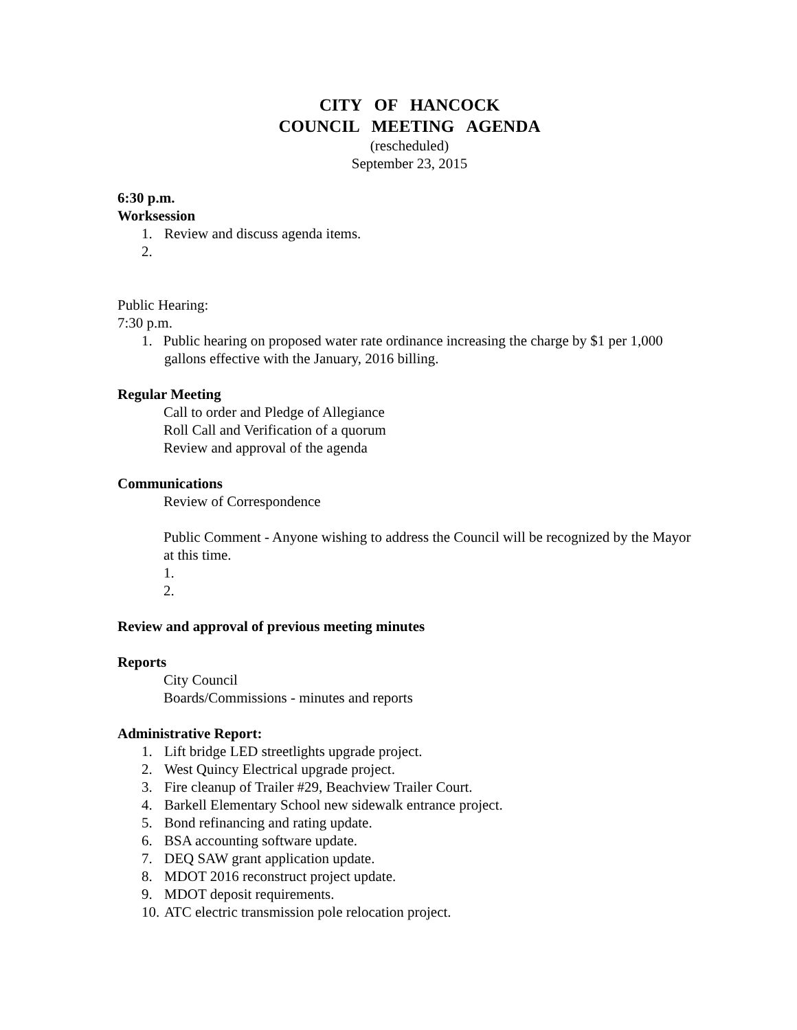CITY OF HANCOCK
COUNCIL MEETING AGENDA
(rescheduled)
September 23, 2015
6:30 p.m.
Worksession
1. Review and discuss agenda items.
2.
Public Hearing:
7:30 p.m.
1. Public hearing on proposed water rate ordinance increasing the charge by $1 per 1,000 gallons effective with the January, 2016 billing.
Regular Meeting
Call to order and Pledge of Allegiance
Roll Call and Verification of a quorum
Review and approval of the agenda
Communications
Review of Correspondence
Public Comment - Anyone wishing to address the Council will be recognized by the Mayor at this time.
1.
2.
Review and approval of previous meeting minutes
Reports
City Council
Boards/Commissions - minutes and reports
Administrative Report:
1. Lift bridge LED streetlights upgrade project.
2. West Quincy Electrical upgrade project.
3. Fire cleanup of Trailer #29, Beachview Trailer Court.
4. Barkell Elementary School new sidewalk entrance project.
5. Bond refinancing and rating update.
6. BSA accounting software update.
7. DEQ SAW grant application update.
8. MDOT 2016 reconstruct project update.
9. MDOT deposit requirements.
10. ATC electric transmission pole relocation project.